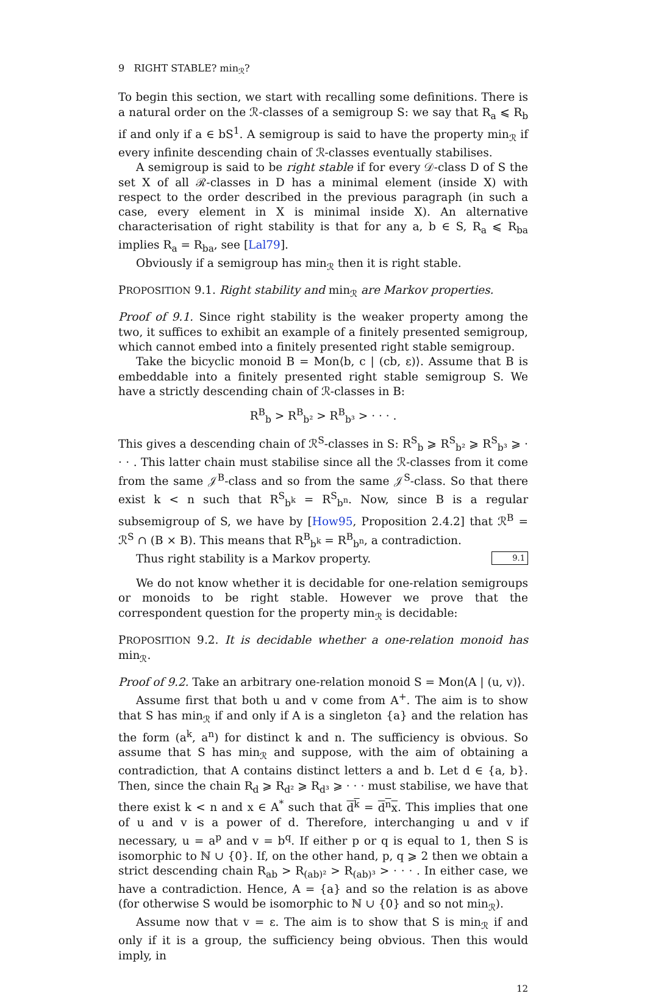9 RIGHT STABLE? min<sub>ℛ</sub>?
To begin this section, we start with recalling some definitions. There is a natural order on the ℛ-classes of a semigroup S: we say that R<sub>a</sub> ⩽ R<sub>b</sub> if and only if a ∈ bS<sup>1</sup>. A semigroup is said to have the property min<sub>ℛ</sub> if every infinite descending chain of ℛ-classes eventually stabilises.
A semigroup is said to be right stable if for every 𝒟-class D of S the set X of all ℛ-classes in D has a minimal element (inside X) with respect to the order described in the previous paragraph (in such a case, every element in X is minimal inside X). An alternative characterisation of right stability is that for any a, b ∈ S, R<sub>a</sub> ⩽ R<sub>ba</sub> implies R<sub>a</sub> = R<sub>ba</sub>, see [Lal79].
Obviously if a semigroup has min<sub>ℛ</sub> then it is right stable.
PROPOSITION 9.1. Right stability and min<sub>ℛ</sub> are Markov properties.
Proof of 9.1. Since right stability is the weaker property among the two, it suffices to exhibit an example of a finitely presented semigroup, which cannot embed into a finitely presented right stable semigroup.
Take the bicyclic monoid B = Mon⟨b, c | (cb, ε)⟩. Assume that B is embeddable into a finitely presented right stable semigroup S. We have a strictly descending chain of ℛ-classes in B:
R<sup>B</sup><sub>b</sub> > R<sup>B</sup><sub>b²</sub> > R<sup>B</sup><sub>b³</sub> > · · · .
This gives a descending chain of ℛ<sup>S</sup>-classes in S: R<sup>S</sup><sub>b</sub> ⩾ R<sup>S</sup><sub>b²</sub> ⩾ R<sup>S</sup><sub>b³</sub> ⩾ · · · . This latter chain must stabilise since all the ℛ-classes from it come from the same 𝒥<sup>B</sup>-class and so from the same 𝒥<sup>S</sup>-class. So that there exist k < n such that R<sup>S</sup><sub>b<sup>k</sup></sub> = R<sup>S</sup><sub>b<sup>n</sup></sub>. Now, since B is a regular subsemigroup of S, we have by [How95, Proposition 2.4.2] that ℛ<sup>B</sup> = ℛ<sup>S</sup> ∩ (B × B). This means that R<sup>B</sup><sub>b<sup>k</sup></sub> = R<sup>B</sup><sub>b<sup>n</sup></sub>, a contradiction.
Thus right stability is a Markov property. 9.1
We do not know whether it is decidable for one-relation semigroups or monoids to be right stable. However we prove that the correspondent question for the property min<sub>ℛ</sub> is decidable:
PROPOSITION 9.2. It is decidable whether a one-relation monoid has min<sub>ℛ</sub>.
Proof of 9.2. Take an arbitrary one-relation monoid S = Mon⟨A | (u, v)⟩.
Assume first that both u and v come from A<sup>+</sup>. The aim is to show that S has min<sub>ℛ</sub> if and only if A is a singleton {a} and the relation has the form (a<sup>k</sup>, a<sup>n</sup>) for distinct k and n. The sufficiency is obvious. So assume that S has min<sub>ℛ</sub> and suppose, with the aim of obtaining a contradiction, that A contains distinct letters a and b. Let d ∈ {a, b}. Then, since the chain R<sub>d</sub> ⩾ R<sub>d²</sub> ⩾ R<sub>d³</sub> ⩾ · · · must stabilise, we have that there exist k < n and x ∈ A<sup>*</sup> such that d<sup>k</sup> = d<sup>n</sup>x. This implies that one of u and v is a power of d. Therefore, interchanging u and v if necessary, u = a<sup>p</sup> and v = b<sup>q</sup>. If either p or q is equal to 1, then S is isomorphic to ℕ ∪ {0}. If, on the other hand, p, q ⩾ 2 then we obtain a strict descending chain R<sub>ab</sub> > R<sub>(ab)²</sub> > R<sub>(ab)³</sub> > · · · . In either case, we have a contradiction. Hence, A = {a} and so the relation is as above (for otherwise S would be isomorphic to ℕ ∪ {0} and so not min<sub>ℛ</sub>).
Assume now that v = ε. The aim is to show that S is min<sub>ℛ</sub> if and only if it is a group, the sufficiency being obvious. Then this would imply, in
12